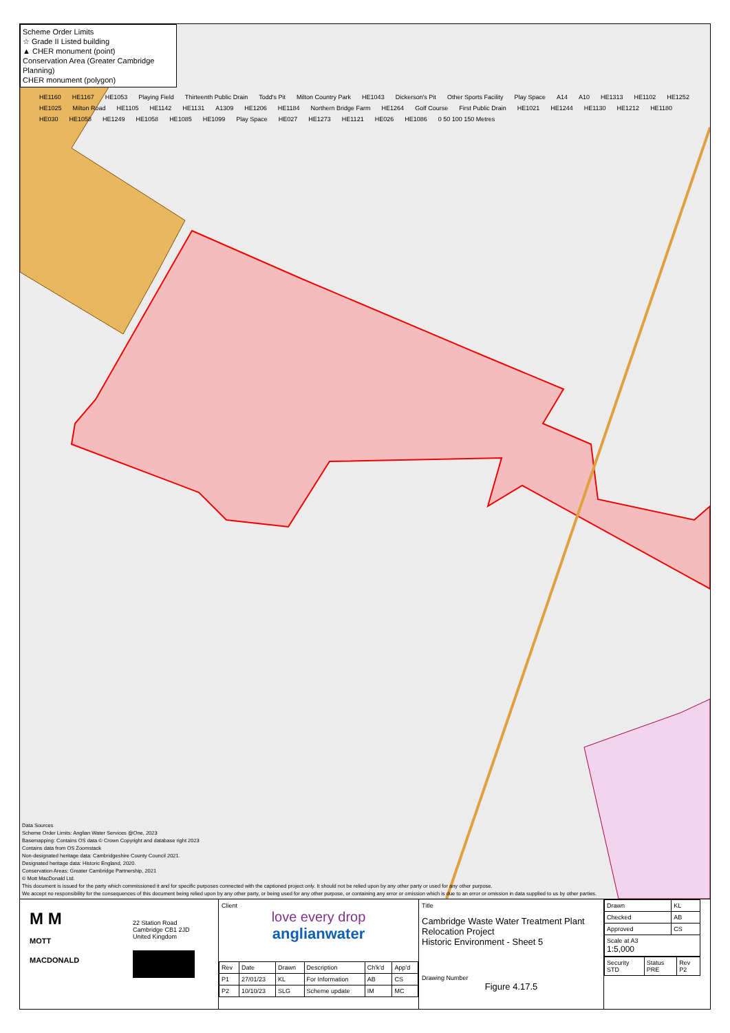Scheme Order Limits
☆ Grade II Listed building
▲ CHER monument (point)
Conservation Area (Greater Cambridge Planning)
CHER monument (polygon)
HE1160 HE1167 HE1053 Playing Field Thirteenth Public Drain Todd's Pit Milton Country Park HE1043 Dickerson's Pit Other Sports Facility Play Space A14 A10 HE1313 HE1102 HE1252 HE1025 Milton Road HE1105 HE1142 HE1131 A1309 HE1206 HE1184 Northern Bridge Farm HE1264 Golf Course First Public Drain HE1021 HE1244 HE1130 HE1212 HE1180 HE030 HE1058 HE1249 HE1058 HE1085 HE1099 Play Space HE027 HE1273 HE1121 HE026 HE1086 0 50 100 150 Metres
Data Sources
Scheme Order Limits: Anglian Water Services @One, 2023
Basemapping: Contains OS data © Crown Copyright and database right 2023
Contains data from OS Zoomstack
Non-designated heritage data: Cambridgeshire County Council 2021.
Designated heritage data: Historic England, 2020.
Conservation Areas: Greater Cambridge Partnership, 2021
© Mott MacDonald Ltd.
This document is issued for the party which commissioned it and for specific purposes connected with the captioned project only. It should not be relied upon by any other party or used for any other purpose.
We accept no responsibility for the consequences of this document being relied upon by any other party, or being used for any other purpose, or containing any error or omission which is due to an error or omission in data supplied to us by other parties.
M M
MOTT
MACDONALD
22 Station Road
Cambridge CB1 2JD
United Kingdom
Client
love every drop
anglianwater
| Rev | Date | Drawn | Description | Ch'k'd | App'd |
| --- | --- | --- | --- | --- | --- |
| P1 | 27/01/23 | KL | For Information | AB | CS |
| P2 | 10/10/23 | SLG | Scheme update | IM | MC |
Title
Cambridge Waste Water Treatment Plant Relocation Project
Historic Environment - Sheet 5
Drawing Number
Figure 4.17.5
| Drawn | KL |
| Checked | AB |
| Approved | CS |
| Scale at A3 1:5,000 | |
| Security STD | Status PRE | Rev P2 |